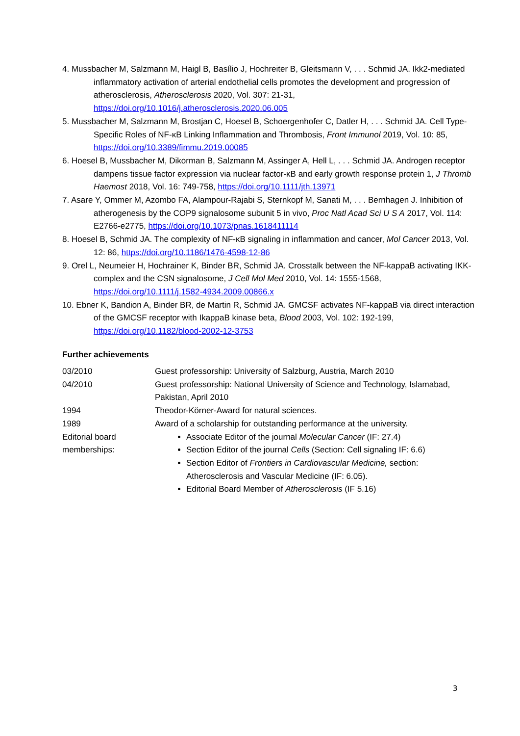4. Mussbacher M, Salzmann M, Haigl B, Basílio J, Hochreiter B, Gleitsmann V, . . . Schmid JA. Ikk2-mediated inflammatory activation of arterial endothelial cells promotes the development and progression of atherosclerosis, Atherosclerosis 2020, Vol. 307: 21-31, https://doi.org/10.1016/j.atherosclerosis.2020.06.005
5. Mussbacher M, Salzmann M, Brostjan C, Hoesel B, Schoergenhofer C, Datler H, . . . Schmid JA. Cell Type-Specific Roles of NF-κB Linking Inflammation and Thrombosis, Front Immunol 2019, Vol. 10: 85, https://doi.org/10.3389/fimmu.2019.00085
6. Hoesel B, Mussbacher M, Dikorman B, Salzmann M, Assinger A, Hell L, . . . Schmid JA. Androgen receptor dampens tissue factor expression via nuclear factor-κB and early growth response protein 1, J Thromb Haemost 2018, Vol. 16: 749-758, https://doi.org/10.1111/jth.13971
7. Asare Y, Ommer M, Azombo FA, Alampour-Rajabi S, Sternkopf M, Sanati M, . . . Bernhagen J. Inhibition of atherogenesis by the COP9 signalosome subunit 5 in vivo, Proc Natl Acad Sci U S A 2017, Vol. 114: E2766-e2775, https://doi.org/10.1073/pnas.1618411114
8. Hoesel B, Schmid JA. The complexity of NF-κB signaling in inflammation and cancer, Mol Cancer 2013, Vol. 12: 86, https://doi.org/10.1186/1476-4598-12-86
9. Orel L, Neumeier H, Hochrainer K, Binder BR, Schmid JA. Crosstalk between the NF-kappaB activating IKK-complex and the CSN signalosome, J Cell Mol Med 2010, Vol. 14: 1555-1568, https://doi.org/10.1111/j.1582-4934.2009.00866.x
10. Ebner K, Bandion A, Binder BR, de Martin R, Schmid JA. GMCSF activates NF-kappaB via direct interaction of the GMCSF receptor with IkappaB kinase beta, Blood 2003, Vol. 102: 192-199, https://doi.org/10.1182/blood-2002-12-3753
Further achievements
| 03/2010 | Guest professorship: University of Salzburg, Austria, March 2010 |
| 04/2010 | Guest professorship: National University of Science and Technology, Islamabad, Pakistan, April 2010 |
| 1994 | Theodor-Körner-Award for natural sciences. |
| 1989 | Award of a scholarship for outstanding performance at the university. |
| Editorial board memberships: | Associate Editor of the journal Molecular Cancer (IF: 27.4) Section Editor of the journal Cells (Section: Cell signaling IF: 6.6) Section Editor of Frontiers in Cardiovascular Medicine, section: Atherosclerosis and Vascular Medicine (IF: 6.05). Editorial Board Member of Atherosclerosis (IF 5.16) |
3